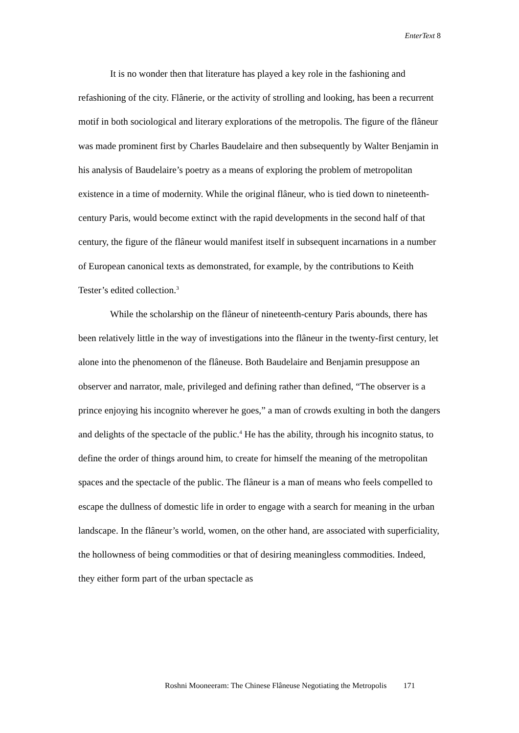EnterText 8
It is no wonder then that literature has played a key role in the fashioning and refashioning of the city. Flânerie, or the activity of strolling and looking, has been a recurrent motif in both sociological and literary explorations of the metropolis. The figure of the flâneur was made prominent first by Charles Baudelaire and then subsequently by Walter Benjamin in his analysis of Baudelaire’s poetry as a means of exploring the problem of metropolitan existence in a time of modernity. While the original flâneur, who is tied down to nineteenth-century Paris, would become extinct with the rapid developments in the second half of that century, the figure of the flâneur would manifest itself in subsequent incarnations in a number of European canonical texts as demonstrated, for example, by the contributions to Keith Tester’s edited collection.<sup>3</sup>
While the scholarship on the flâneur of nineteenth-century Paris abounds, there has been relatively little in the way of investigations into the flâneur in the twenty-first century, let alone into the phenomenon of the flâneuse. Both Baudelaire and Benjamin presuppose an observer and narrator, male, privileged and defining rather than defined, “The observer is a prince enjoying his incognito wherever he goes,” a man of crowds exulting in both the dangers and delights of the spectacle of the public.<sup>4</sup> He has the ability, through his incognito status, to define the order of things around him, to create for himself the meaning of the metropolitan spaces and the spectacle of the public. The flâneur is a man of means who feels compelled to escape the dullness of domestic life in order to engage with a search for meaning in the urban landscape. In the flâneur’s world, women, on the other hand, are associated with superficiality, the hollowness of being commodities or that of desiring meaningless commodities. Indeed, they either form part of the urban spectacle as
Roshni Mooneeram: The Chinese Flâneuse Negotiating the Metropolis 171